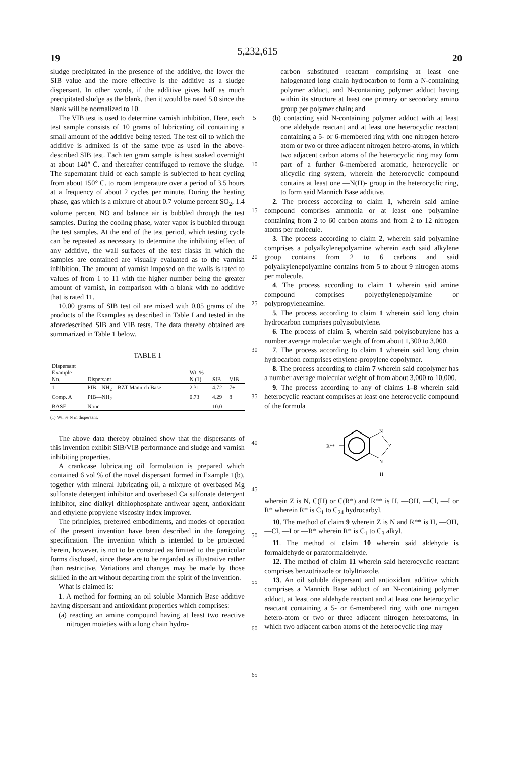5,232,615
19 20
sludge precipitated in the presence of the additive, the lower the SIB value and the more effective is the additive as a sludge dispersant. In other words, if the additive gives half as much precipitated sludge as the blank, then it would be rated 5.0 since the blank will be normalized to 10.
The VIB test is used to determine varnish inhibition. Here, each test sample consists of 10 grams of lubricating oil containing a small amount of the additive being tested. The test oil to which the additive is admixed is of the same type as used in the above-described SIB test. Each ten gram sample is heat soaked overnight at about 140° C. and thereafter centrifuged to remove the sludge. The supernatant fluid of each sample is subjected to heat cycling from about 150° C. to room temperature over a period of 3.5 hours at a frequency of about 2 cycles per minute. During the heating phase, gas which is a mixture of about 0.7 volume percent SO<sub>2</sub>, 1.4 volume percent NO and balance air is bubbled through the test samples. During the cooling phase, water vapor is bubbled through the test samples. At the end of the test period, which testing cycle can be repeated as necessary to determine the inhibiting effect of any additive, the wall surfaces of the test flasks in which the samples are contained are visually evaluated as to the varnish inhibition. The amount of varnish imposed on the walls is rated to values of from 1 to 11 with the higher number being the greater amount of varnish, in comparison with a blank with no additive that is rated 11.
10.00 grams of SIB test oil are mixed with 0.05 grams of the products of the Examples as described in Table I and tested in the aforedescribed SIB and VIB tests. The data thereby obtained are summarized in Table 1 below.
TABLE 1
| Dispersant Example No. | Dispersant | Wt. % N (1) | SIB | VIB |
| --- | --- | --- | --- | --- |
| 1 | PIB—NH<sub>2</sub>—BZT Mannich Base | 2.31 | 4.72 | 7+ |
| Comp. A | PIB—NH<sub>2</sub> | 0.73 | 4.29 | 8 |
| BASE | None | — | 10.0 | — |
(1) Wt. % N in dispersant.
The above data thereby obtained show that the dispersants of this invention exhibit SIB/VIB performance and sludge and varnish inhibiting properties.
A crankcase lubricating oil formulation is prepared which contained 6 vol % of the novel dispersant formed in Example 1(b), together with mineral lubricating oil, a mixture of overbased Mg sulfonate detergent inhibitor and overbased Ca sulfonate detergent inhibitor, zinc dialkyl dithiophosphate antiwear agent, antioxidant and ethylene propylene viscosity index improver.
The principles, preferred embodiments, and modes of operation of the present invention have been described in the foregoing specification. The invention which is intended to be protected herein, however, is not to be construed as limited to the particular forms disclosed, since these are to be regarded as illustrative rather than restrictive. Variations and changes may be made by those skilled in the art without departing from the spirit of the invention.
What is claimed is:
1. A method for forming an oil soluble Mannich Base additive having dispersant and antioxidant properties which comprises:
(a) reacting an amine compound having at least two reactive nitrogen moieties with a long chain hydro-
5
10
15
20
25
30
35
40
45
50
55
60
65
carbon substituted reactant comprising at least one halogenated long chain hydrocarbon to form a N-containing polymer adduct, and N-containing polymer adduct having within its structure at least one primary or secondary amino group per polymer chain; and
(b) contacting said N-containing polymer adduct with at least one aldehyde reactant and at least one heterocyclic reactant containing a 5- or 6-membered ring with one nitrogen hetero atom or two or three adjacent nitrogen hetero-atoms, in which two adjacent carbon atoms of the heterocyclic ring may form part of a further 6-membered aromatic, heterocyclic or alicyclic ring system, wherein the heterocyclic compound contains at least one —N(H)- group in the heterocyclic ring, to form said Mannich Base additive.
2. The process according to claim 1, wherein said amine compound comprises ammonia or at least one polyamine containing from 2 to 60 carbon atoms and from 2 to 12 nitrogen atoms per molecule.
3. The process according to claim 2, wherein said polyamine comprises a polyalkylenepolyamine wherein each said alkylene group contains from 2 to 6 carbons and said polyalkylenepolyamine contains from 5 to about 9 nitrogen atoms per molecule.
4. The process according to claim 1 wherein said amine compound comprises polyethylenepolyamine or polypropyleneamine.
5. The process according to claim 1 wherein said long chain hydrocarbon comprises polyisobutylene.
6. The process of claim 5, wherein said polyisobutylene has a number average molecular weight of from about 1,300 to 3,000.
7. The process according to claim 1 wherein said long chain hydrocarbon comprises ethylene-propylene copolymer.
8. The process according to claim 7 wherein said copolymer has a number average molecular weight of from about 3,000 to 10,000.
9. The process according to any of claims 1–8 wherein said heterocyclic reactant comprises at least one heterocyclic compound of the formula
N
Z
N
H
R**
wherein Z is N, C(H) or C(R*) and R** is H, —OH, —Cl, —I or R* wherein R* is C<sub>1</sub> to C<sub>24</sub> hydrocarbyl.
10. The method of claim 9 wherein Z is N and R** is H, —OH, —Cl, —I or —R* wherein R* is C<sub>1</sub> to C<sub>3</sub> alkyl.
11. The method of claim 10 wherein said aldehyde is formaldehyde or paraformaldehyde.
12. The method of claim 11 wherein said heterocyclic reactant comprises benzotriazole or tolyltriazole.
13. An oil soluble dispersant and antioxidant additive which comprises a Mannich Base adduct of an N-containing polymer adduct, at least one aldehyde reactant and at least one heterocyclic reactant containing a 5- or 6-membered ring with one nitrogen hetero-atom or two or three adjacent nitrogen heteroatoms, in which two adjacent carbon atoms of the heterocyclic ring may